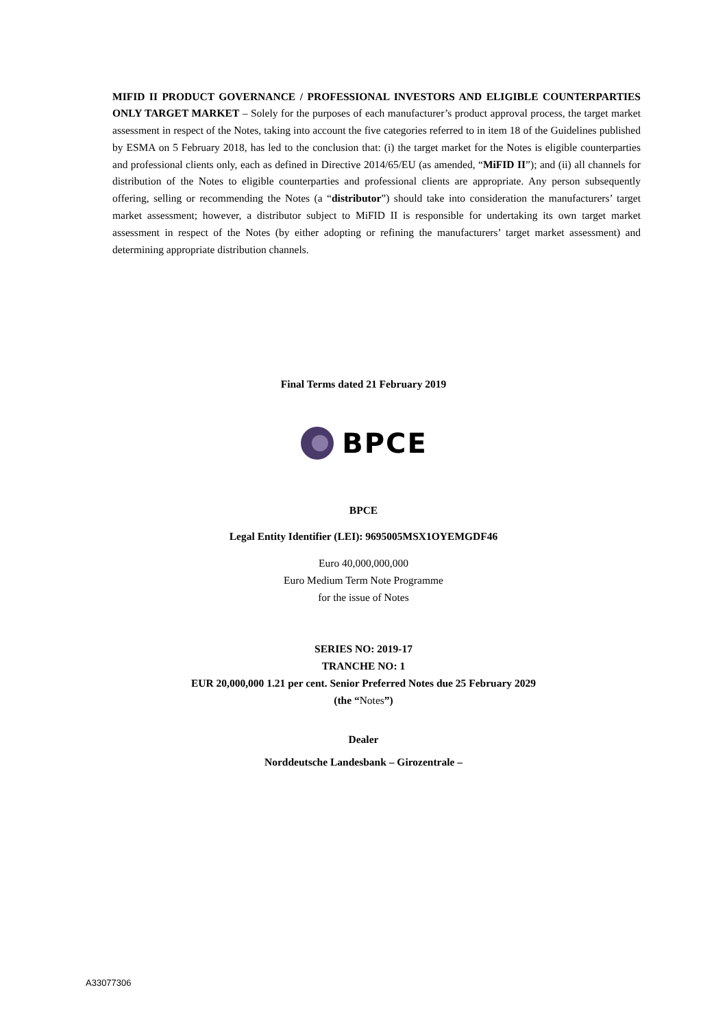MIFID II PRODUCT GOVERNANCE / PROFESSIONAL INVESTORS AND ELIGIBLE COUNTERPARTIES ONLY TARGET MARKET – Solely for the purposes of each manufacturer’s product approval process, the target market assessment in respect of the Notes, taking into account the five categories referred to in item 18 of the Guidelines published by ESMA on 5 February 2018, has led to the conclusion that: (i) the target market for the Notes is eligible counterparties and professional clients only, each as defined in Directive 2014/65/EU (as amended, “MiFID II”); and (ii) all channels for distribution of the Notes to eligible counterparties and professional clients are appropriate. Any person subsequently offering, selling or recommending the Notes (a “distributor”) should take into consideration the manufacturers’ target market assessment; however, a distributor subject to MiFID II is responsible for undertaking its own target market assessment in respect of the Notes (by either adopting or refining the manufacturers’ target market assessment) and determining appropriate distribution channels.
Final Terms dated 21 February 2019
BPCE
BPCE
Legal Entity Identifier (LEI): 9695005MSX1OYEMGDF46
Euro 40,000,000,000
Euro Medium Term Note Programme
for the issue of Notes
SERIES NO: 2019-17
TRANCHE NO: 1
EUR 20,000,000 1.21 per cent. Senior Preferred Notes due 25 February 2029
(the “Notes”)
Dealer
Norddeutsche Landesbank – Girozentrale –
A33077306